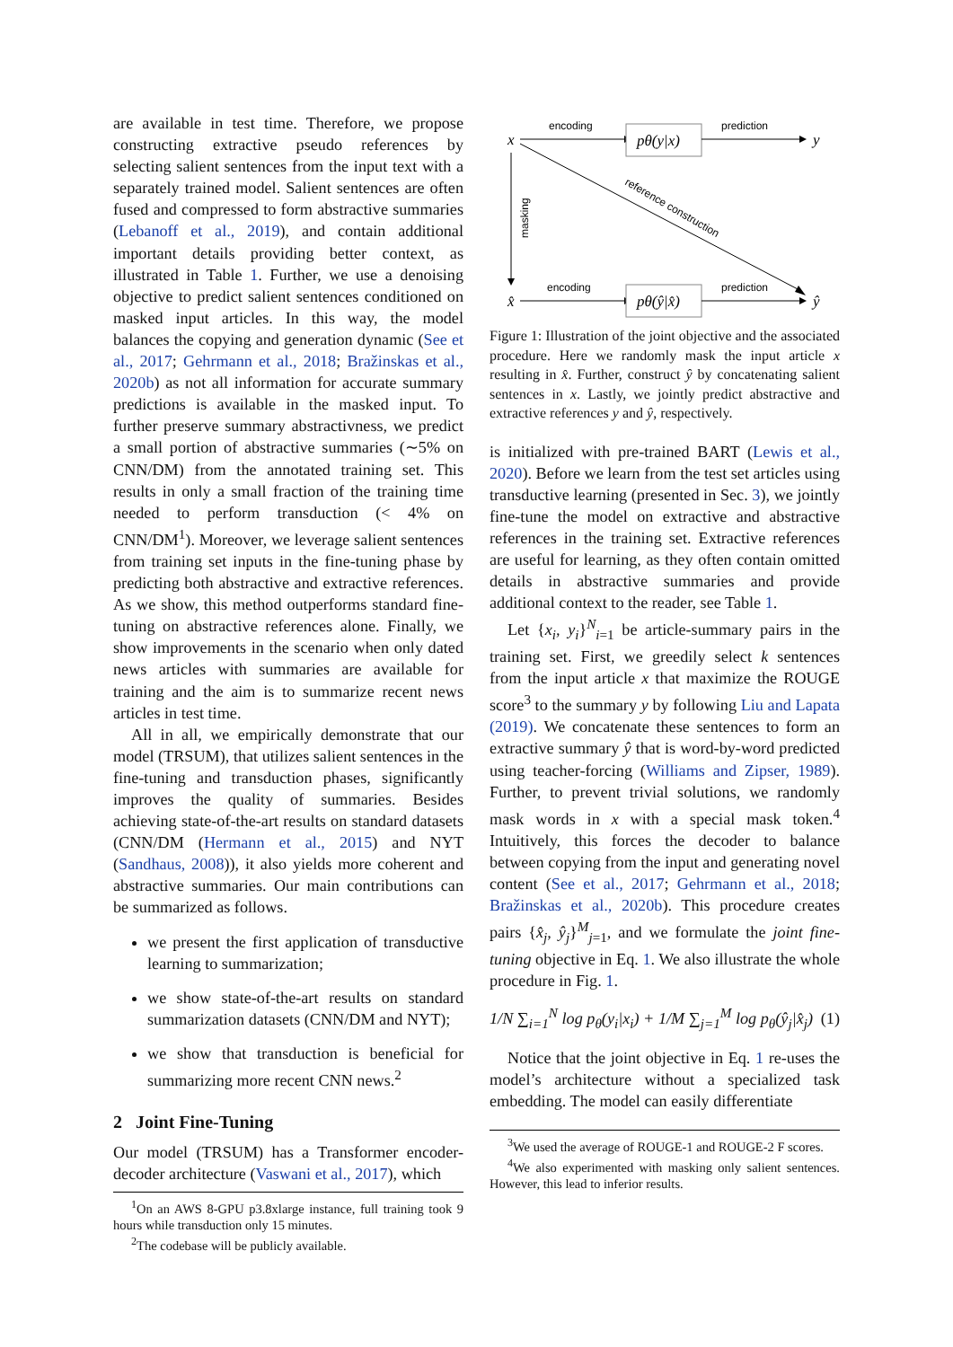are available in test time. Therefore, we propose constructing extractive pseudo references by selecting salient sentences from the input text with a separately trained model. Salient sentences are often fused and compressed to form abstractive summaries (Lebanoff et al., 2019), and contain additional important details providing better context, as illustrated in Table 1. Further, we use a denoising objective to predict salient sentences conditioned on masked input articles. In this way, the model balances the copying and generation dynamic (See et al., 2017; Gehrmann et al., 2018; Bražinskas et al., 2020b) as not all information for accurate summary predictions is available in the masked input. To further preserve summary abstractivness, we predict a small portion of abstractive summaries (∼5% on CNN/DM) from the annotated training set. This results in only a small fraction of the training time needed to perform transduction (< 4% on CNN/DM<sup>1</sup>). Moreover, we leverage salient sentences from training set inputs in the fine-tuning phase by predicting both abstractive and extractive references. As we show, this method outperforms standard fine-tuning on abstractive references alone. Finally, we show improvements in the scenario when only dated news articles with summaries are available for training and the aim is to summarize recent news articles in test time.
All in all, we empirically demonstrate that our model (TRSUM), that utilizes salient sentences in the fine-tuning and transduction phases, significantly improves the quality of summaries. Besides achieving state-of-the-art results on standard datasets (CNN/DM (Hermann et al., 2015) and NYT (Sandhaus, 2008)), it also yields more coherent and abstractive summaries. Our main contributions can be summarized as follows.
we present the first application of transductive learning to summarization;
we show state-of-the-art results on standard summarization datasets (CNN/DM and NYT);
we show that transduction is beneficial for summarizing more recent CNN news.<sup>2</sup>
2 Joint Fine-Tuning
Our model (TRSUM) has a Transformer encoder-decoder architecture (Vaswani et al., 2017), which
<sup>1</sup> On an AWS 8-GPU p3.8xlarge instance, full training took 9 hours while transduction only 15 minutes.
<sup>2</sup> The codebase will be publicly available.
x
encoding
pθ(y|x)
prediction
y
masking
reference construction
x̂
encoding
pθ(ŷ|x̂)
prediction
ŷ
Figure 1: Illustration of the joint objective and the associated procedure. Here we randomly mask the input article x resulting in x̂. Further, construct ŷ by concatenating salient sentences in x. Lastly, we jointly predict abstractive and extractive references y and ŷ, respectively.
is initialized with pre-trained BART (Lewis et al., 2020). Before we learn from the test set articles using transductive learning (presented in Sec. 3), we jointly fine-tune the model on extractive and abstractive references in the training set. Extractive references are useful for learning, as they often contain omitted details in abstractive summaries and provide additional context to the reader, see Table 1.
Let {x<sub>i</sub>, y<sub>i</sub>}<sup>N</sup><sub>i=1</sub> be article-summary pairs in the training set. First, we greedily select k sentences from the input article x that maximize the ROUGE score<sup>3</sup> to the summary y by following Liu and Lapata (2019). We concatenate these sentences to form an extractive summary ŷ that is word-by-word predicted using teacher-forcing (Williams and Zipser, 1989). Further, to prevent trivial solutions, we randomly mask words in x with a special mask token.<sup>4</sup> Intuitively, this forces the decoder to balance between copying from the input and generating novel content (See et al., 2017; Gehrmann et al., 2018; Bražinskas et al., 2020b). This procedure creates pairs {x̂<sub>j</sub>, ŷ<sub>j</sub>}<sup>M</sup><sub>j=1</sub>, and we formulate the joint fine-tuning objective in Eq. 1. We also illustrate the whole procedure in Fig. 1.
1/N ∑<sub>i=1</sub><sup>N</sup> log p<sub>θ</sub>(y<sub>i</sub>|x<sub>i</sub>) + 1/M ∑<sub>j=1</sub><sup>M</sup> log p<sub>θ</sub>(ŷ<sub>j</sub>|x̂<sub>j</sub>) (1)
Notice that the joint objective in Eq. 1 re-uses the model’s architecture without a specialized task embedding. The model can easily differentiate
<sup>3</sup> We used the average of ROUGE-1 and ROUGE-2 F scores.
<sup>4</sup> We also experimented with masking only salient sentences. However, this lead to inferior results.